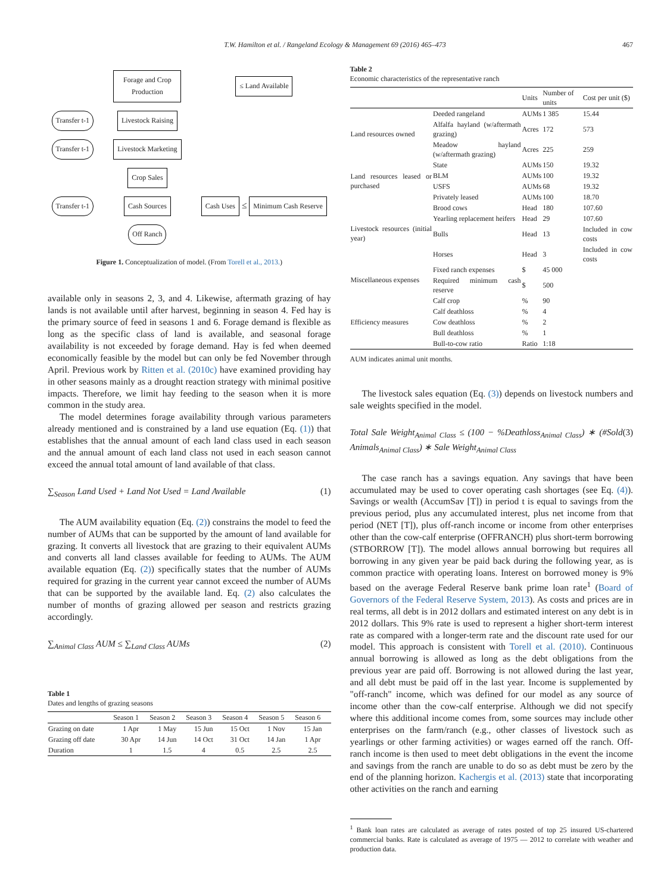T.W. Hamilton et al. / Rangeland Ecology & Management 69 (2016) 465–473 467
Forage and Crop Production ≤ Land Available Transfer t-1 Livestock Raising Transfer t-1 Livestock Marketing Crop Sales Transfer t-1 Cash Sources Cash Uses ≤ Minimum Cash Reserve Off Ranch
Figure 1. Conceptualization of model. (From Torell et al., 2013.)
available only in seasons 2, 3, and 4. Likewise, aftermath grazing of hay lands is not available until after harvest, beginning in season 4. Fed hay is the primary source of feed in seasons 1 and 6. Forage demand is flexible as long as the specific class of land is available, and seasonal forage availability is not exceeded by forage demand. Hay is fed when deemed economically feasible by the model but can only be fed November through April. Previous work by Ritten et al. (2010c) have examined providing hay in other seasons mainly as a drought reaction strategy with minimal positive impacts. Therefore, we limit hay feeding to the season when it is more common in the study area.
The model determines forage availability through various parameters already mentioned and is constrained by a land use equation (Eq. (1)) that establishes that the annual amount of each land class used in each season and the annual amount of each land class not used in each season cannot exceed the annual total amount of land available of that class.
∑<sub>Season</sub> Land Used + Land Not Used = Land Available (1)
The AUM availability equation (Eq. (2)) constrains the model to feed the number of AUMs that can be supported by the amount of land available for grazing. It converts all livestock that are grazing to their equivalent AUMs and converts all land classes available for feeding to AUMs. The AUM available equation (Eq. (2)) specifically states that the number of AUMs required for grazing in the current year cannot exceed the number of AUMs that can be supported by the available land. Eq. (2) also calculates the number of months of grazing allowed per season and restricts grazing accordingly.
∑<sub>Animal Class</sub> AUM ≤ ∑<sub>Land Class</sub> AUMs (2)
Table 1
Dates and lengths of grazing seasons
| | Season 1 | Season 2 | Season 3 | Season 4 | Season 5 | Season 6 |
| --- | --- | --- | --- | --- | --- | --- |
| Grazing on date | 1 Apr | 1 May | 15 Jun | 15 Oct | 1 Nov | 15 Jan |
| Grazing off date | 30 Apr | 14 Jun | 14 Oct | 31 Oct | 14 Jan | 1 Apr |
| Duration | 1 | 1.5 | 4 | 0.5 | 2.5 | 2.5 |
Table 2
Economic characteristics of the representative ranch
| | | Units | Number of units | Cost per unit ($) |
| --- | --- | --- | --- | --- |
| Land resources owned | Deeded rangeland | AUMs | 1 385 | 15.44 |
| | Alfalfa hayland (w/aftermath grazing) | Acres | 172 | 573 |
| | Meadow hayland (w/aftermath grazing) | Acres | 225 | 259 |
| Land resources leased or purchased | State | AUMs | 150 | 19.32 |
| | BLM | AUMs | 100 | 19.32 |
| | USFS | AUMs | 68 | 19.32 |
| | Privately leased | AUMs | 100 | 18.70 |
| Livestock resources (initial year) | Brood cows | Head | 180 | 107.60 |
| | Yearling replacement heifers | Head | 29 | 107.60 |
| | Bulls | Head | 13 | Included in cow costs |
| | Horses | Head | 3 | Included in cow costs |
| Miscellaneous expenses | Fixed ranch expenses | $ | 45 000 | |
| | Required minimum cash reserve | $ | 500 | |
| Efficiency measures | Calf crop | % | 90 | |
| | Calf deathloss | % | 4 | |
| | Cow deathloss | % | 2 | |
| | Bull deathloss | % | 1 | |
| | Bull-to-cow ratio | Ratio | 1:18 | |
AUM indicates animal unit months.
The livestock sales equation (Eq. (3)) depends on livestock numbers and sale weights specified in the model.
Total Sale Weight<sub>Animal Class</sub> ≤ (100 − %Deathloss<sub>Animal Class</sub>) ∗ (#Sold Animals<sub>Animal Class</sub>) ∗ Sale Weight<sub>Animal Class</sub> (3)
The case ranch has a savings equation. Any savings that have been accumulated may be used to cover operating cash shortages (see Eq. (4)). Savings or wealth (AccumSav [T]) in period t is equal to savings from the previous period, plus any accumulated interest, plus net income from that period (NET [T]), plus off-ranch income or income from other enterprises other than the cow-calf enterprise (OFFRANCH) plus short-term borrowing (STBORROW [T]). The model allows annual borrowing but requires all borrowing in any given year be paid back during the following year, as is common practice with operating loans. Interest on borrowed money is 9% based on the average Federal Reserve bank prime loan rate<sup>1</sup> (Board of Governors of the Federal Reserve System, 2013). As costs and prices are in real terms, all debt is in 2012 dollars and estimated interest on any debt is in 2012 dollars. This 9% rate is used to represent a higher short-term interest rate as compared with a longer-term rate and the discount rate used for our model. This approach is consistent with Torell et al. (2010). Continuous annual borrowing is allowed as long as the debt obligations from the previous year are paid off. Borrowing is not allowed during the last year, and all debt must be paid off in the last year. Income is supplemented by "off-ranch" income, which was defined for our model as any source of income other than the cow-calf enterprise. Although we did not specify where this additional income comes from, some sources may include other enterprises on the farm/ranch (e.g., other classes of livestock such as yearlings or other farming activities) or wages earned off the ranch. Off-ranch income is then used to meet debt obligations in the event the income and savings from the ranch are unable to do so as debt must be zero by the end of the planning horizon. Kachergis et al. (2013) state that incorporating other activities on the ranch and earning
<sup>1</sup> Bank loan rates are calculated as average of rates posted of top 25 insured US-chartered commercial banks. Rate is calculated as average of 1975 — 2012 to correlate with weather and production data.